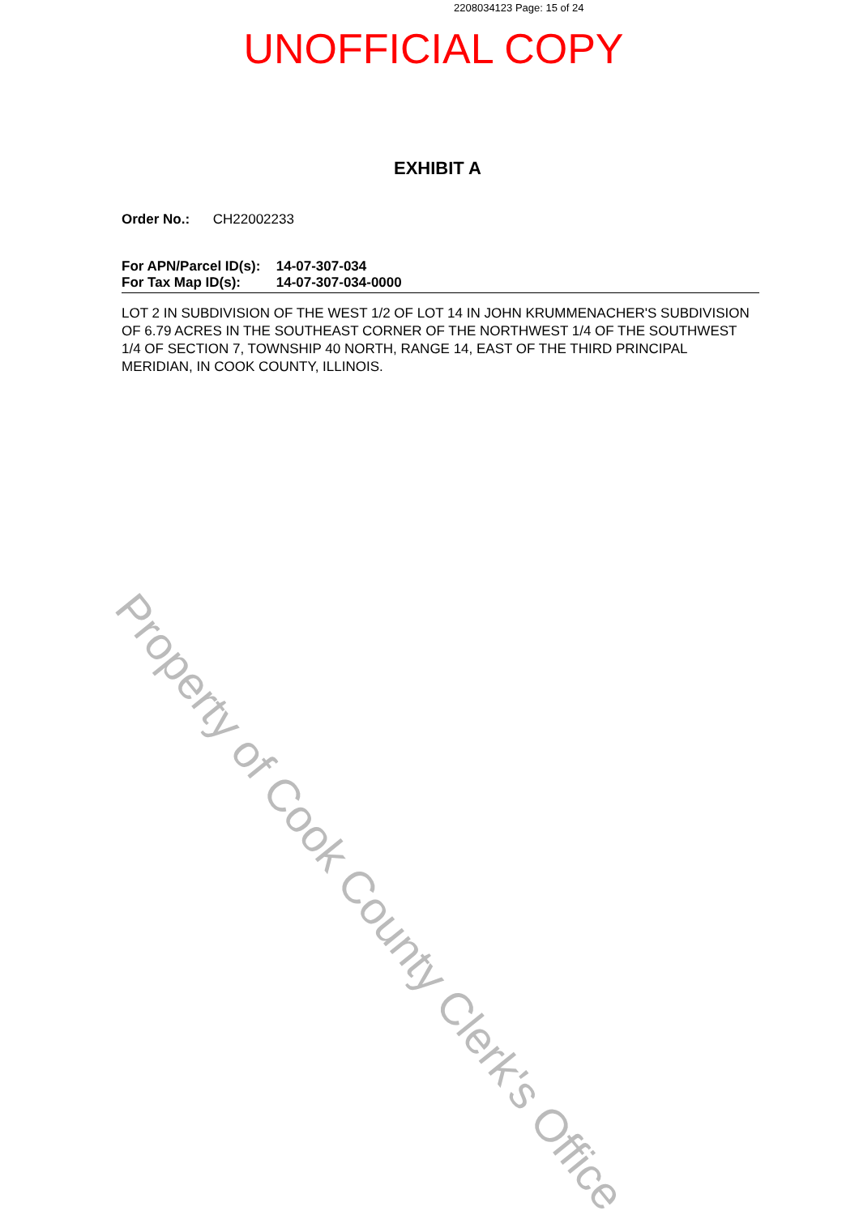2208034123 Page: 15 of 24
UNOFFICIAL COPY
EXHIBIT A
Order No.: CH22002233
For APN/Parcel ID(s): 14-07-307-034
For Tax Map ID(s): 14-07-307-034-0000
LOT 2 IN SUBDIVISION OF THE WEST 1/2 OF LOT 14 IN JOHN KRUMMENACHER'S SUBDIVISION OF 6.79 ACRES IN THE SOUTHEAST CORNER OF THE NORTHWEST 1/4 OF THE SOUTHWEST 1/4 OF SECTION 7, TOWNSHIP 40 NORTH, RANGE 14, EAST OF THE THIRD PRINCIPAL MERIDIAN, IN COOK COUNTY, ILLINOIS.
Property of Cook County Clerk's Office